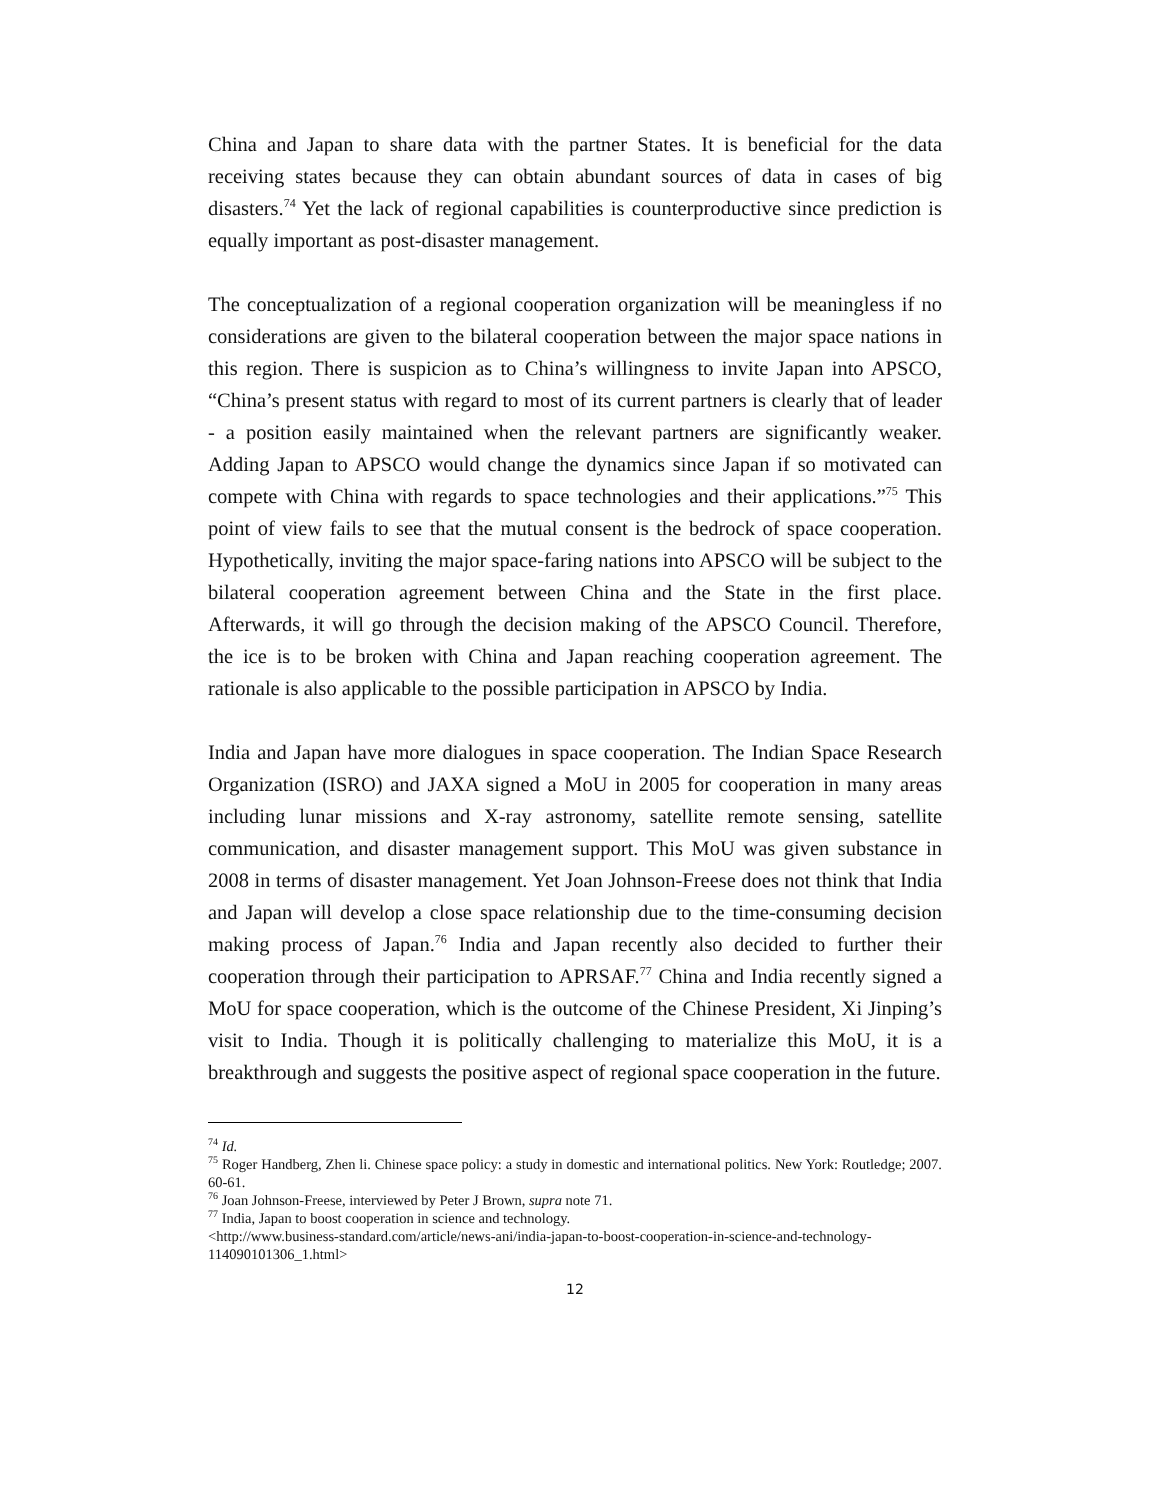China and Japan to share data with the partner States. It is beneficial for the data receiving states because they can obtain abundant sources of data in cases of big disasters.<sup>74</sup> Yet the lack of regional capabilities is counterproductive since prediction is equally important as post-disaster management.
The conceptualization of a regional cooperation organization will be meaningless if no considerations are given to the bilateral cooperation between the major space nations in this region. There is suspicion as to China’s willingness to invite Japan into APSCO, “China’s present status with regard to most of its current partners is clearly that of leader - a position easily maintained when the relevant partners are significantly weaker. Adding Japan to APSCO would change the dynamics since Japan if so motivated can compete with China with regards to space technologies and their applications.”<sup>75</sup> This point of view fails to see that the mutual consent is the bedrock of space cooperation. Hypothetically, inviting the major space-faring nations into APSCO will be subject to the bilateral cooperation agreement between China and the State in the first place. Afterwards, it will go through the decision making of the APSCO Council. Therefore, the ice is to be broken with China and Japan reaching cooperation agreement. The rationale is also applicable to the possible participation in APSCO by India.
India and Japan have more dialogues in space cooperation. The Indian Space Research Organization (ISRO) and JAXA signed a MoU in 2005 for cooperation in many areas including lunar missions and X-ray astronomy, satellite remote sensing, satellite communication, and disaster management support. This MoU was given substance in 2008 in terms of disaster management. Yet Joan Johnson-Freese does not think that India and Japan will develop a close space relationship due to the time-consuming decision making process of Japan.<sup>76</sup> India and Japan recently also decided to further their cooperation through their participation to APRSAF.<sup>77</sup> China and India recently signed a MoU for space cooperation, which is the outcome of the Chinese President, Xi Jinping’s visit to India. Though it is politically challenging to materialize this MoU, it is a breakthrough and suggests the positive aspect of regional space cooperation in the future.
<sup>74</sup> Id.
<sup>75</sup> Roger Handberg, Zhen li. Chinese space policy: a study in domestic and international politics. New York: Routledge; 2007. 60-61.
<sup>76</sup> Joan Johnson-Freese, interviewed by Peter J Brown, supra note 71.
<sup>77</sup> India, Japan to boost cooperation in science and technology.
<http://www.business-standard.com/article/news-ani/india-japan-to-boost-cooperation-in-science-and-technology-114090101306_1.html>
12